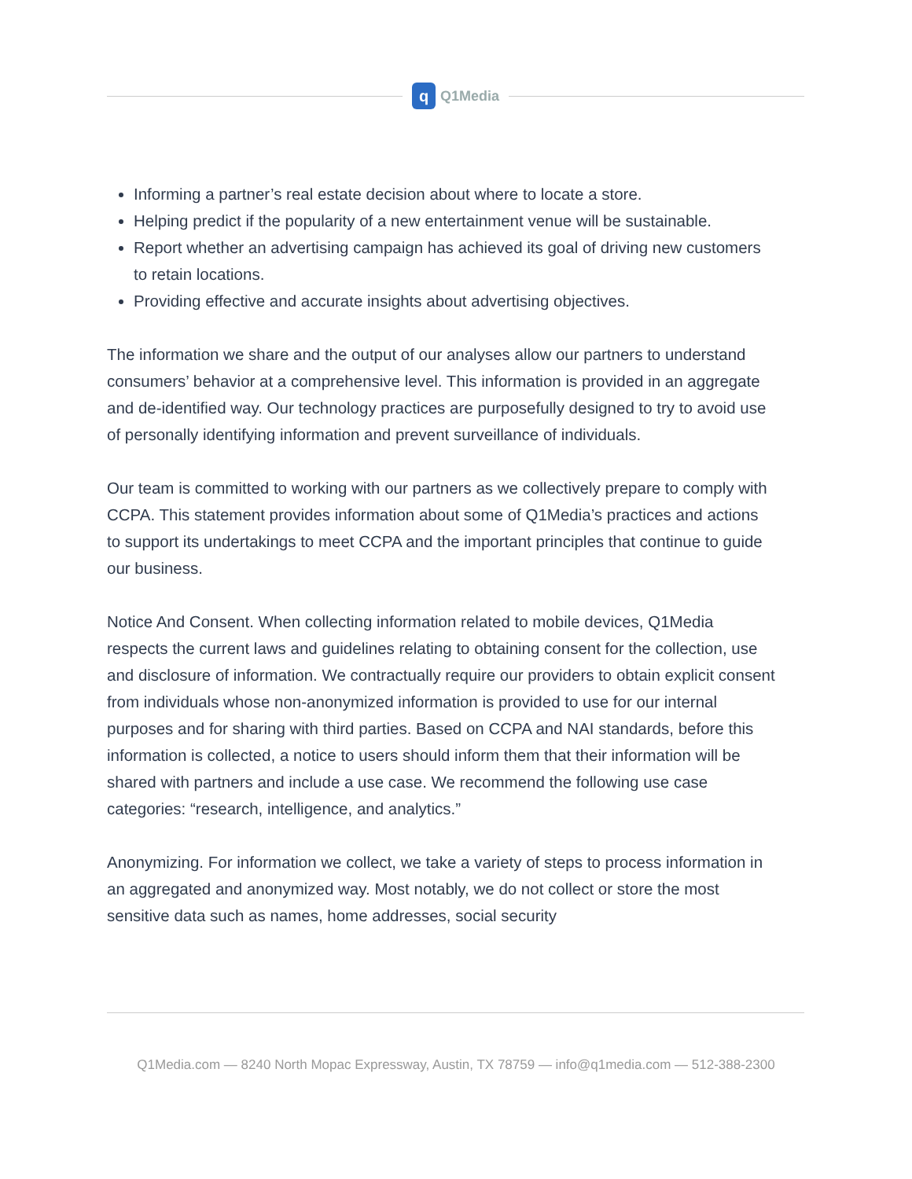q Q1Media
Informing a partner’s real estate decision about where to locate a store.
Helping predict if the popularity of a new entertainment venue will be sustainable.
Report whether an advertising campaign has achieved its goal of driving new customers to retain locations.
Providing effective and accurate insights about advertising objectives.
The information we share and the output of our analyses allow our partners to understand consumers’ behavior at a comprehensive level. This information is provided in an aggregate and de-identified way. Our technology practices are purposefully designed to try to avoid use of personally identifying information and prevent surveillance of individuals.
Our team is committed to working with our partners as we collectively prepare to comply with CCPA. This statement provides information about some of Q1Media’s practices and actions to support its undertakings to meet CCPA and the important principles that continue to guide our business.
Notice And Consent. When collecting information related to mobile devices, Q1Media respects the current laws and guidelines relating to obtaining consent for the collection, use and disclosure of information. We contractually require our providers to obtain explicit consent from individuals whose non-anonymized information is provided to use for our internal purposes and for sharing with third parties. Based on CCPA and NAI standards, before this information is collected, a notice to users should inform them that their information will be shared with partners and include a use case. We recommend the following use case categories: “research, intelligence, and analytics.”
Anonymizing. For information we collect, we take a variety of steps to process information in an aggregated and anonymized way. Most notably, we do not collect or store the most sensitive data such as names, home addresses, social security
Q1Media.com — 8240 North Mopac Expressway, Austin, TX 78759 — info@q1media.com — 512-388-2300